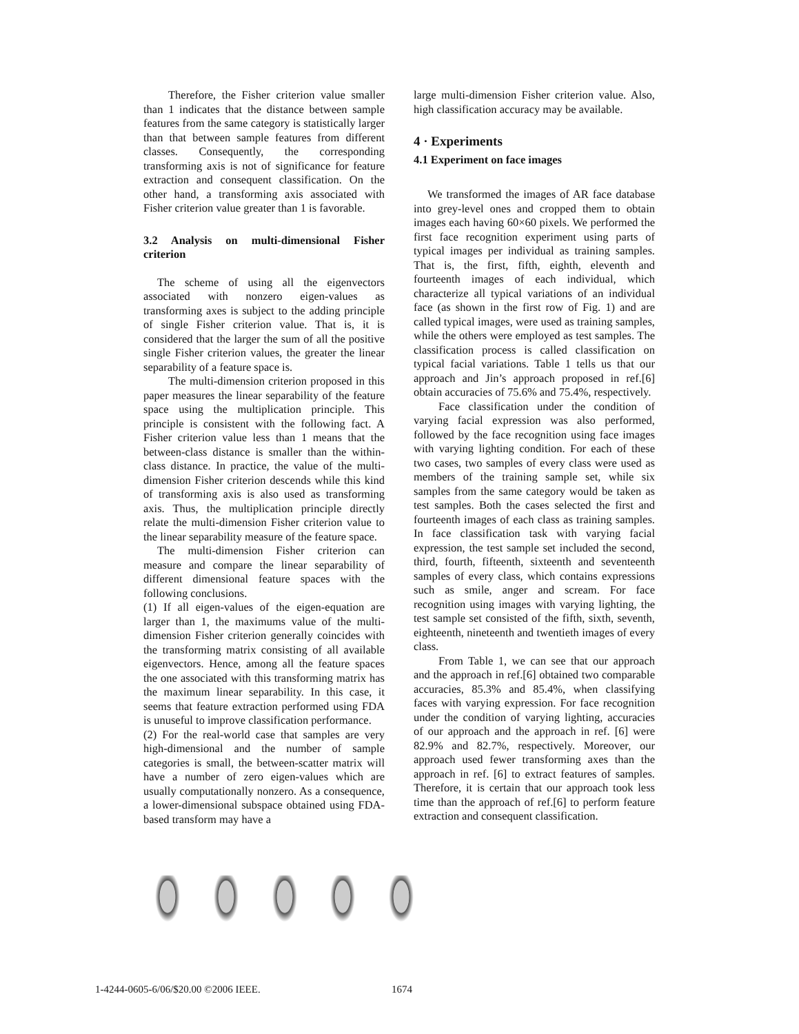Therefore, the Fisher criterion value smaller than 1 indicates that the distance between sample features from the same category is statistically larger than that between sample features from different classes. Consequently, the corresponding transforming axis is not of significance for feature extraction and consequent classification. On the other hand, a transforming axis associated with Fisher criterion value greater than 1 is favorable.
3.2 Analysis on multi-dimensional Fisher criterion
The scheme of using all the eigenvectors associated with nonzero eigen-values as transforming axes is subject to the adding principle of single Fisher criterion value. That is, it is considered that the larger the sum of all the positive single Fisher criterion values, the greater the linear separability of a feature space is.
The multi-dimension criterion proposed in this paper measures the linear separability of the feature space using the multiplication principle. This principle is consistent with the following fact. A Fisher criterion value less than 1 means that the between-class distance is smaller than the within-class distance. In practice, the value of the multi-dimension Fisher criterion descends while this kind of transforming axis is also used as transforming axis. Thus, the multiplication principle directly relate the multi-dimension Fisher criterion value to the linear separability measure of the feature space.
The multi-dimension Fisher criterion can measure and compare the linear separability of different dimensional feature spaces with the following conclusions.
(1) If all eigen-values of the eigen-equation are larger than 1, the maximums value of the multi-dimension Fisher criterion generally coincides with the transforming matrix consisting of all available eigenvectors. Hence, among all the feature spaces the one associated with this transforming matrix has the maximum linear separability. In this case, it seems that feature extraction performed using FDA is unuseful to improve classification performance.
(2) For the real-world case that samples are very high-dimensional and the number of sample categories is small, the between-scatter matrix will have a number of zero eigen-values which are usually computationally nonzero. As a consequence, a lower-dimensional subspace obtained using FDA-based transform may have a
large multi-dimension Fisher criterion value. Also, high classification accuracy may be available.
4 · Experiments
4.1 Experiment on face images
We transformed the images of AR face database into grey-level ones and cropped them to obtain images each having 60×60 pixels. We performed the first face recognition experiment using parts of typical images per individual as training samples. That is, the first, fifth, eighth, eleventh and fourteenth images of each individual, which characterize all typical variations of an individual face (as shown in the first row of Fig. 1) and are called typical images, were used as training samples, while the others were employed as test samples. The classification process is called classification on typical facial variations. Table 1 tells us that our approach and Jin’s approach proposed in ref.[6] obtain accuracies of 75.6% and 75.4%, respectively.
Face classification under the condition of varying facial expression was also performed, followed by the face recognition using face images with varying lighting condition. For each of these two cases, two samples of every class were used as members of the training sample set, while six samples from the same category would be taken as test samples. Both the cases selected the first and fourteenth images of each class as training samples. In face classification task with varying facial expression, the test sample set included the second, third, fourth, fifteenth, sixteenth and seventeenth samples of every class, which contains expressions such as smile, anger and scream. For face recognition using images with varying lighting, the test sample set consisted of the fifth, sixth, seventh, eighteenth, nineteenth and twentieth images of every class.
From Table 1, we can see that our approach and the approach in ref.[6] obtained two comparable accuracies, 85.3% and 85.4%, when classifying faces with varying expression. For face recognition under the condition of varying lighting, accuracies of our approach and the approach in ref. [6] were 82.9% and 82.7%, respectively. Moreover, our approach used fewer transforming axes than the approach in ref. [6] to extract features of samples. Therefore, it is certain that our approach took less time than the approach of ref.[6] to perform feature extraction and consequent classification.
1-4244-0605-6/06/$20.00 ©2006 IEEE. 1674